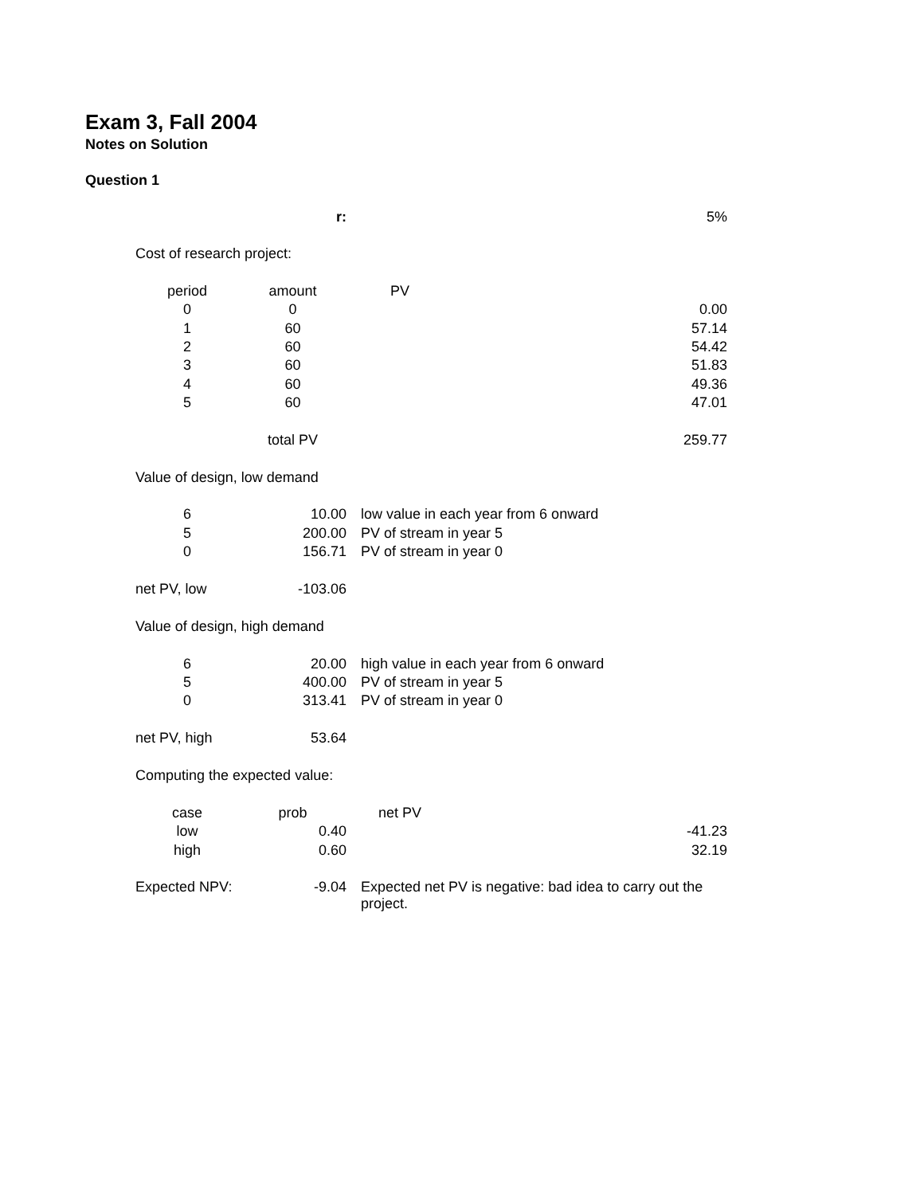Exam 3, Fall 2004
Notes on Solution
Question 1
| | r: | 5% |
| Cost of research project: | | |
| period | amount | PV |
| 0 | 0 | 0.00 |
| 1 | 60 | 57.14 |
| 2 | 60 | 54.42 |
| 3 | 60 | 51.83 |
| 4 | 60 | 49.36 |
| 5 | 60 | 47.01 |
| | total PV | 259.77 |
| Value of design, low demand | | |
| 6 | 10.00 | low value in each year from 6 onward |
| 5 | 200.00 | PV of stream in year 5 |
| 0 | 156.71 | PV of stream in year 0 |
| net PV, low | -103.06 | |
| Value of design, high demand | | |
| 6 | 20.00 | high value in each year from 6 onward |
| 5 | 400.00 | PV of stream in year 5 |
| 0 | 313.41 | PV of stream in year 0 |
| net PV, high | 53.64 | |
| Computing the expected value: | | |
| case | prob | net PV |
| low | 0.40 | -41.23 |
| high | 0.60 | 32.19 |
| Expected NPV: | -9.04 | Expected net PV is negative: bad idea to carry out the project. |